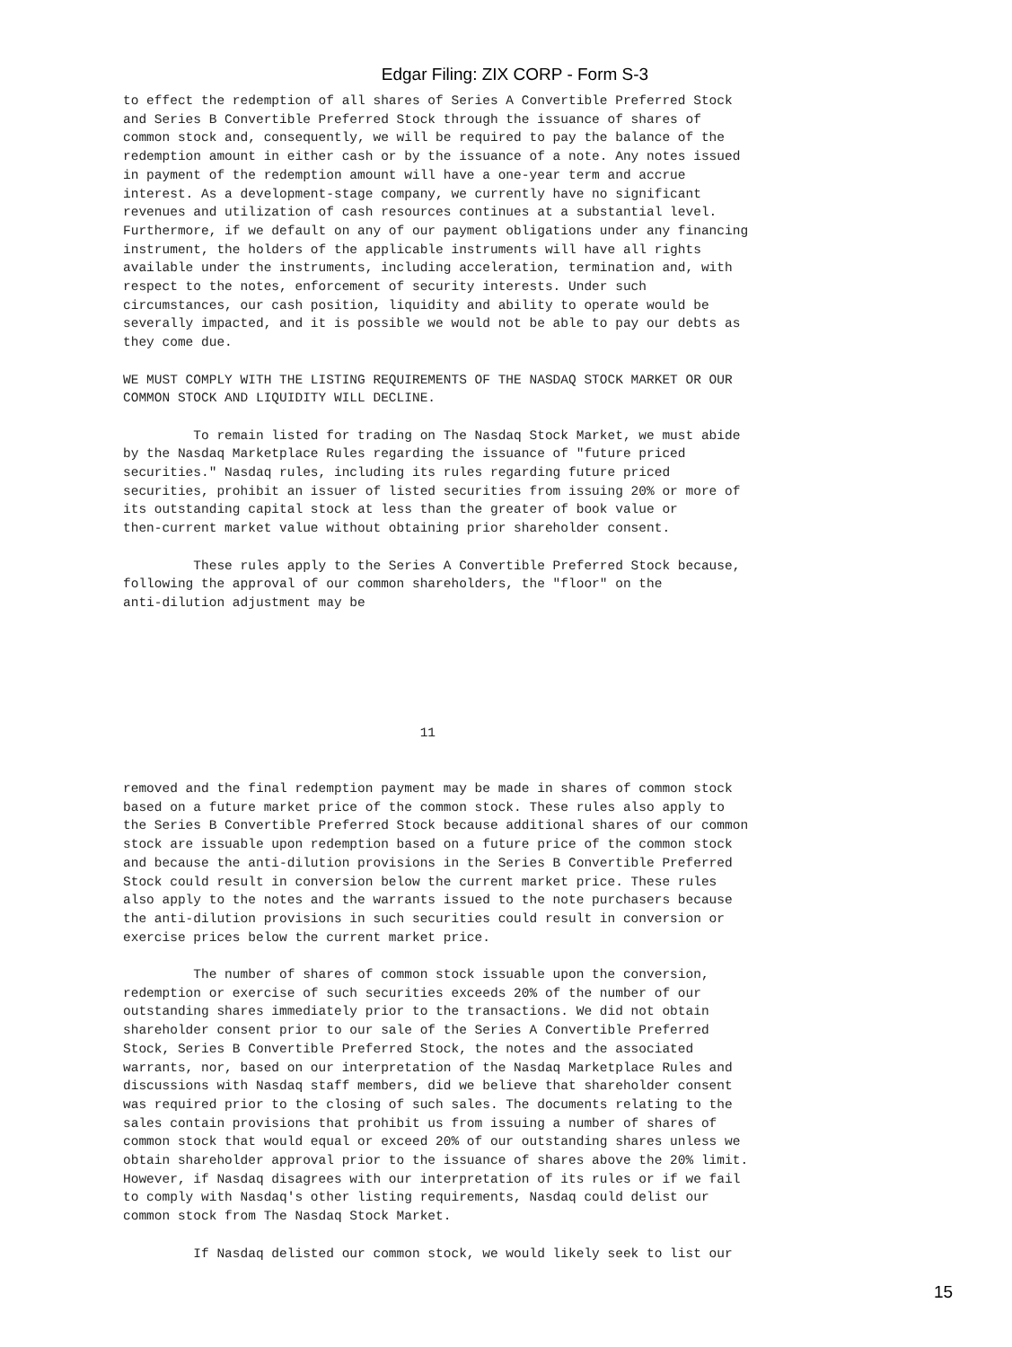Edgar Filing: ZIX CORP - Form S-3
to effect the redemption of all shares of Series A Convertible Preferred Stock
and Series B Convertible Preferred Stock through the issuance of shares of
common stock and, consequently, we will be required to pay the balance of the
redemption amount in either cash or by the issuance of a note. Any notes issued
in payment of the redemption amount will have a one-year term and accrue
interest. As a development-stage company, we currently have no significant
revenues and utilization of cash resources continues at a substantial level.
Furthermore, if we default on any of our payment obligations under any financing
instrument, the holders of the applicable instruments will have all rights
available under the instruments, including acceleration, termination and, with
respect to the notes, enforcement of security interests. Under such
circumstances, our cash position, liquidity and ability to operate would be
severally impacted, and it is possible we would not be able to pay our debts as
they come due.

WE MUST COMPLY WITH THE LISTING REQUIREMENTS OF THE NASDAQ STOCK MARKET OR OUR
COMMON STOCK AND LIQUIDITY WILL DECLINE.

         To remain listed for trading on The Nasdaq Stock Market, we must abide
by the Nasdaq Marketplace Rules regarding the issuance of "future priced
securities." Nasdaq rules, including its rules regarding future priced
securities, prohibit an issuer of listed securities from issuing 20% or more of
its outstanding capital stock at less than the greater of book value or
then-current market value without obtaining prior shareholder consent.

         These rules apply to the Series A Convertible Preferred Stock because,
following the approval of our common shareholders, the "floor" on the
anti-dilution adjustment may be






                                      11


removed and the final redemption payment may be made in shares of common stock
based on a future market price of the common stock. These rules also apply to
the Series B Convertible Preferred Stock because additional shares of our common
stock are issuable upon redemption based on a future price of the common stock
and because the anti-dilution provisions in the Series B Convertible Preferred
Stock could result in conversion below the current market price. These rules
also apply to the notes and the warrants issued to the note purchasers because
the anti-dilution provisions in such securities could result in conversion or
exercise prices below the current market price.

         The number of shares of common stock issuable upon the conversion,
redemption or exercise of such securities exceeds 20% of the number of our
outstanding shares immediately prior to the transactions. We did not obtain
shareholder consent prior to our sale of the Series A Convertible Preferred
Stock, Series B Convertible Preferred Stock, the notes and the associated
warrants, nor, based on our interpretation of the Nasdaq Marketplace Rules and
discussions with Nasdaq staff members, did we believe that shareholder consent
was required prior to the closing of such sales. The documents relating to the
sales contain provisions that prohibit us from issuing a number of shares of
common stock that would equal or exceed 20% of our outstanding shares unless we
obtain shareholder approval prior to the issuance of shares above the 20% limit.
However, if Nasdaq disagrees with our interpretation of its rules or if we fail
to comply with Nasdaq's other listing requirements, Nasdaq could delist our
common stock from The Nasdaq Stock Market.

         If Nasdaq delisted our common stock, we would likely seek to list our
15